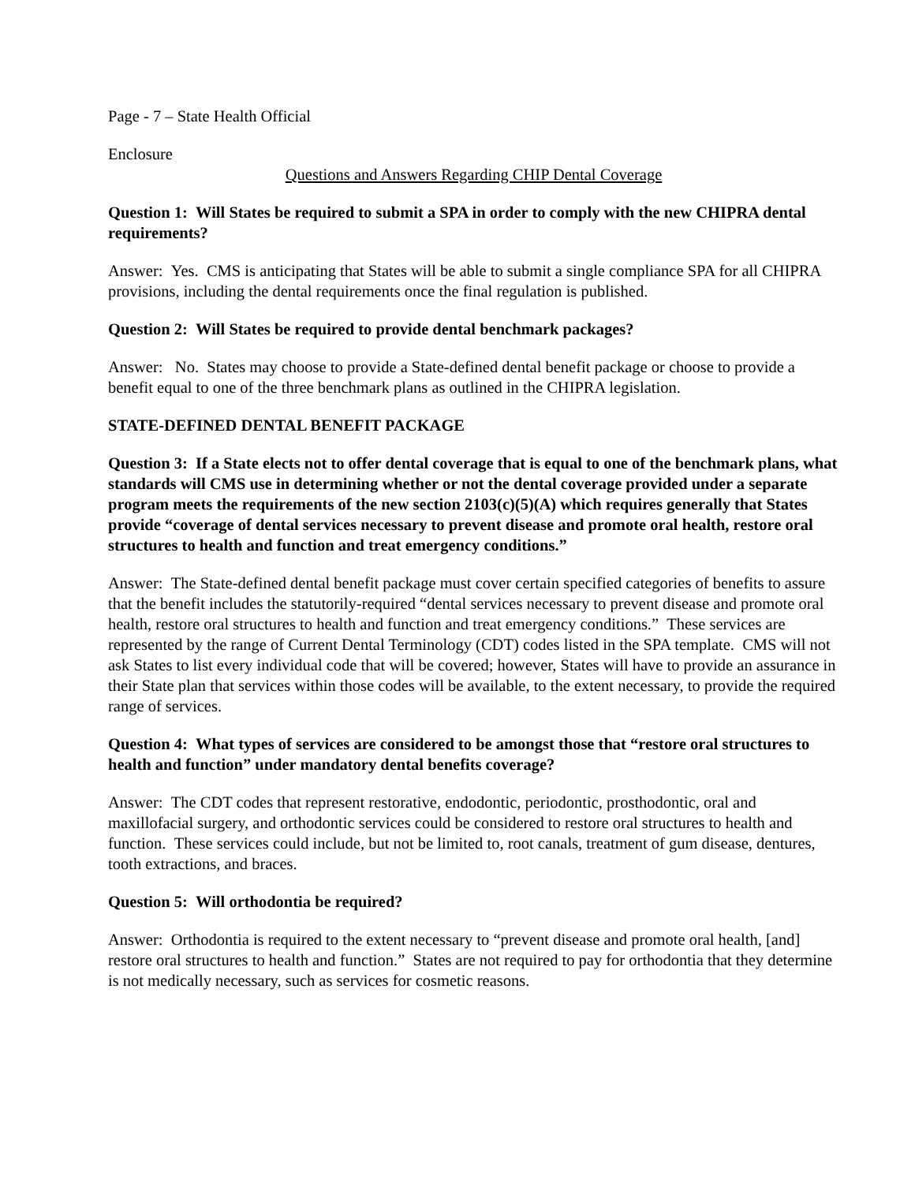Page - 7 – State Health Official
Enclosure
Questions and Answers Regarding CHIP Dental Coverage
Question 1: Will States be required to submit a SPA in order to comply with the new CHIPRA dental requirements?
Answer: Yes. CMS is anticipating that States will be able to submit a single compliance SPA for all CHIPRA provisions, including the dental requirements once the final regulation is published.
Question 2: Will States be required to provide dental benchmark packages?
Answer: No. States may choose to provide a State-defined dental benefit package or choose to provide a benefit equal to one of the three benchmark plans as outlined in the CHIPRA legislation.
STATE-DEFINED DENTAL BENEFIT PACKAGE
Question 3: If a State elects not to offer dental coverage that is equal to one of the benchmark plans, what standards will CMS use in determining whether or not the dental coverage provided under a separate program meets the requirements of the new section 2103(c)(5)(A) which requires generally that States provide “coverage of dental services necessary to prevent disease and promote oral health, restore oral structures to health and function and treat emergency conditions.”
Answer: The State-defined dental benefit package must cover certain specified categories of benefits to assure that the benefit includes the statutorily-required “dental services necessary to prevent disease and promote oral health, restore oral structures to health and function and treat emergency conditions.” These services are represented by the range of Current Dental Terminology (CDT) codes listed in the SPA template. CMS will not ask States to list every individual code that will be covered; however, States will have to provide an assurance in their State plan that services within those codes will be available, to the extent necessary, to provide the required range of services.
Question 4: What types of services are considered to be amongst those that “restore oral structures to health and function” under mandatory dental benefits coverage?
Answer: The CDT codes that represent restorative, endodontic, periodontic, prosthodontic, oral and maxillofacial surgery, and orthodontic services could be considered to restore oral structures to health and function. These services could include, but not be limited to, root canals, treatment of gum disease, dentures, tooth extractions, and braces.
Question 5: Will orthodontia be required?
Answer: Orthodontia is required to the extent necessary to “prevent disease and promote oral health, [and] restore oral structures to health and function.” States are not required to pay for orthodontia that they determine is not medically necessary, such as services for cosmetic reasons.